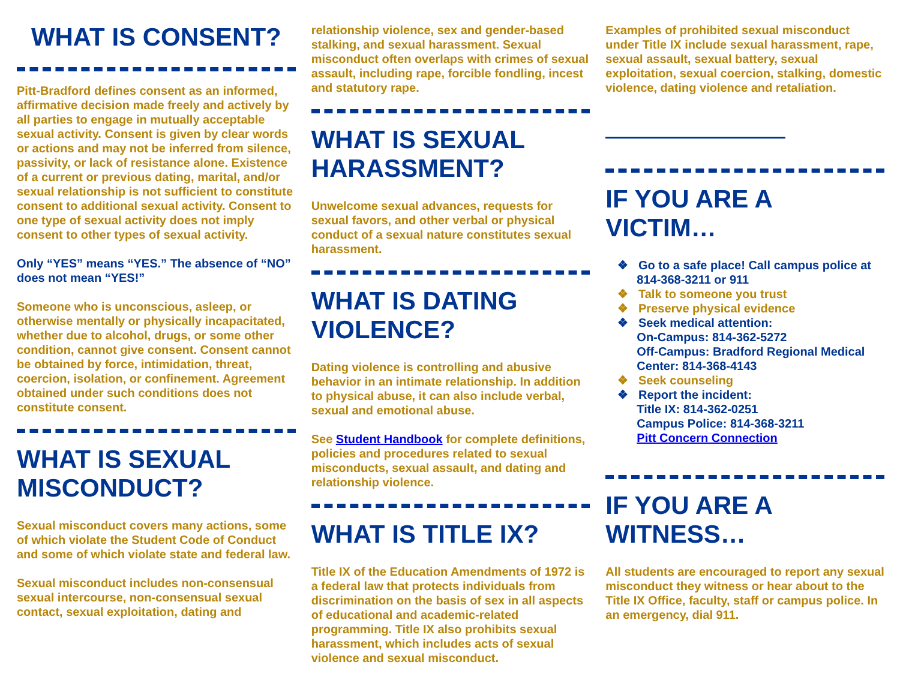WHAT IS CONSENT?
Pitt-Bradford defines consent as an informed, affirmative decision made freely and actively by all parties to engage in mutually acceptable sexual activity. Consent is given by clear words or actions and may not be inferred from silence, passivity, or lack of resistance alone. Existence of a current or previous dating, marital, and/or sexual relationship is not sufficient to constitute consent to additional sexual activity. Consent to one type of sexual activity does not imply consent to other types of sexual activity.
Only “YES” means “YES.” The absence of “NO” does not mean “YES!”
Someone who is unconscious, asleep, or otherwise mentally or physically incapacitated, whether due to alcohol, drugs, or some other condition, cannot give consent. Consent cannot be obtained by force, intimidation, threat, coercion, isolation, or confinement. Agreement obtained under such conditions does not constitute consent.
WHAT IS SEXUAL MISCONDUCT?
Sexual misconduct covers many actions, some of which violate the Student Code of Conduct and some of which violate state and federal law.
Sexual misconduct includes non-consensual sexual intercourse, non-consensual sexual contact, sexual exploitation, dating and
relationship violence, sex and gender-based stalking, and sexual harassment. Sexual misconduct often overlaps with crimes of sexual assault, including rape, forcible fondling, incest and statutory rape.
WHAT IS SEXUAL HARASSMENT?
Unwelcome sexual advances, requests for sexual favors, and other verbal or physical conduct of a sexual nature constitutes sexual harassment.
WHAT IS DATING VIOLENCE?
Dating violence is controlling and abusive behavior in an intimate relationship. In addition to physical abuse, it can also include verbal, sexual and emotional abuse.
See Student Handbook for complete definitions, policies and procedures related to sexual misconducts, sexual assault, and dating and relationship violence.
WHAT IS TITLE IX?
Title IX of the Education Amendments of 1972 is a federal law that protects individuals from discrimination on the basis of sex in all aspects of educational and academic-related programming. Title IX also prohibits sexual harassment, which includes acts of sexual violence and sexual misconduct.
Examples of prohibited sexual misconduct under Title IX include sexual harassment, rape, sexual assault, sexual battery, sexual exploitation, sexual coercion, stalking, domestic violence, dating violence and retaliation.
IF YOU ARE A VICTIM…
❖ Go to a safe place! Call campus police at 814-368-3211 or 911
❖ Talk to someone you trust
❖ Preserve physical evidence
❖ Seek medical attention:
On-Campus: 814-362-5272
Off-Campus: Bradford Regional Medical Center: 814-368-4143
❖ Seek counseling
❖ Report the incident:
Title IX: 814-362-0251
Campus Police: 814-368-3211
Pitt Concern Connection
IF YOU ARE A WITNESS…
All students are encouraged to report any sexual misconduct they witness or hear about to the Title IX Office, faculty, staff or campus police. In an emergency, dial 911.